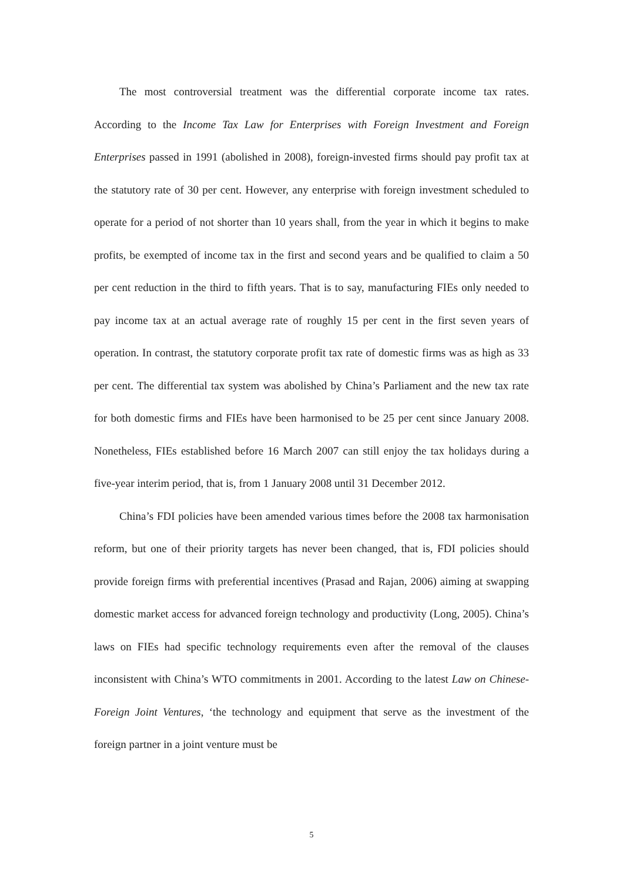The most controversial treatment was the differential corporate income tax rates. According to the Income Tax Law for Enterprises with Foreign Investment and Foreign Enterprises passed in 1991 (abolished in 2008), foreign-invested firms should pay profit tax at the statutory rate of 30 per cent. However, any enterprise with foreign investment scheduled to operate for a period of not shorter than 10 years shall, from the year in which it begins to make profits, be exempted of income tax in the first and second years and be qualified to claim a 50 per cent reduction in the third to fifth years. That is to say, manufacturing FIEs only needed to pay income tax at an actual average rate of roughly 15 per cent in the first seven years of operation. In contrast, the statutory corporate profit tax rate of domestic firms was as high as 33 per cent. The differential tax system was abolished by China’s Parliament and the new tax rate for both domestic firms and FIEs have been harmonised to be 25 per cent since January 2008. Nonetheless, FIEs established before 16 March 2007 can still enjoy the tax holidays during a five-year interim period, that is, from 1 January 2008 until 31 December 2012.
China’s FDI policies have been amended various times before the 2008 tax harmonisation reform, but one of their priority targets has never been changed, that is, FDI policies should provide foreign firms with preferential incentives (Prasad and Rajan, 2006) aiming at swapping domestic market access for advanced foreign technology and productivity (Long, 2005). China’s laws on FIEs had specific technology requirements even after the removal of the clauses inconsistent with China’s WTO commitments in 2001. According to the latest Law on Chinese-Foreign Joint Ventures, ‘the technology and equipment that serve as the investment of the foreign partner in a joint venture must be
5